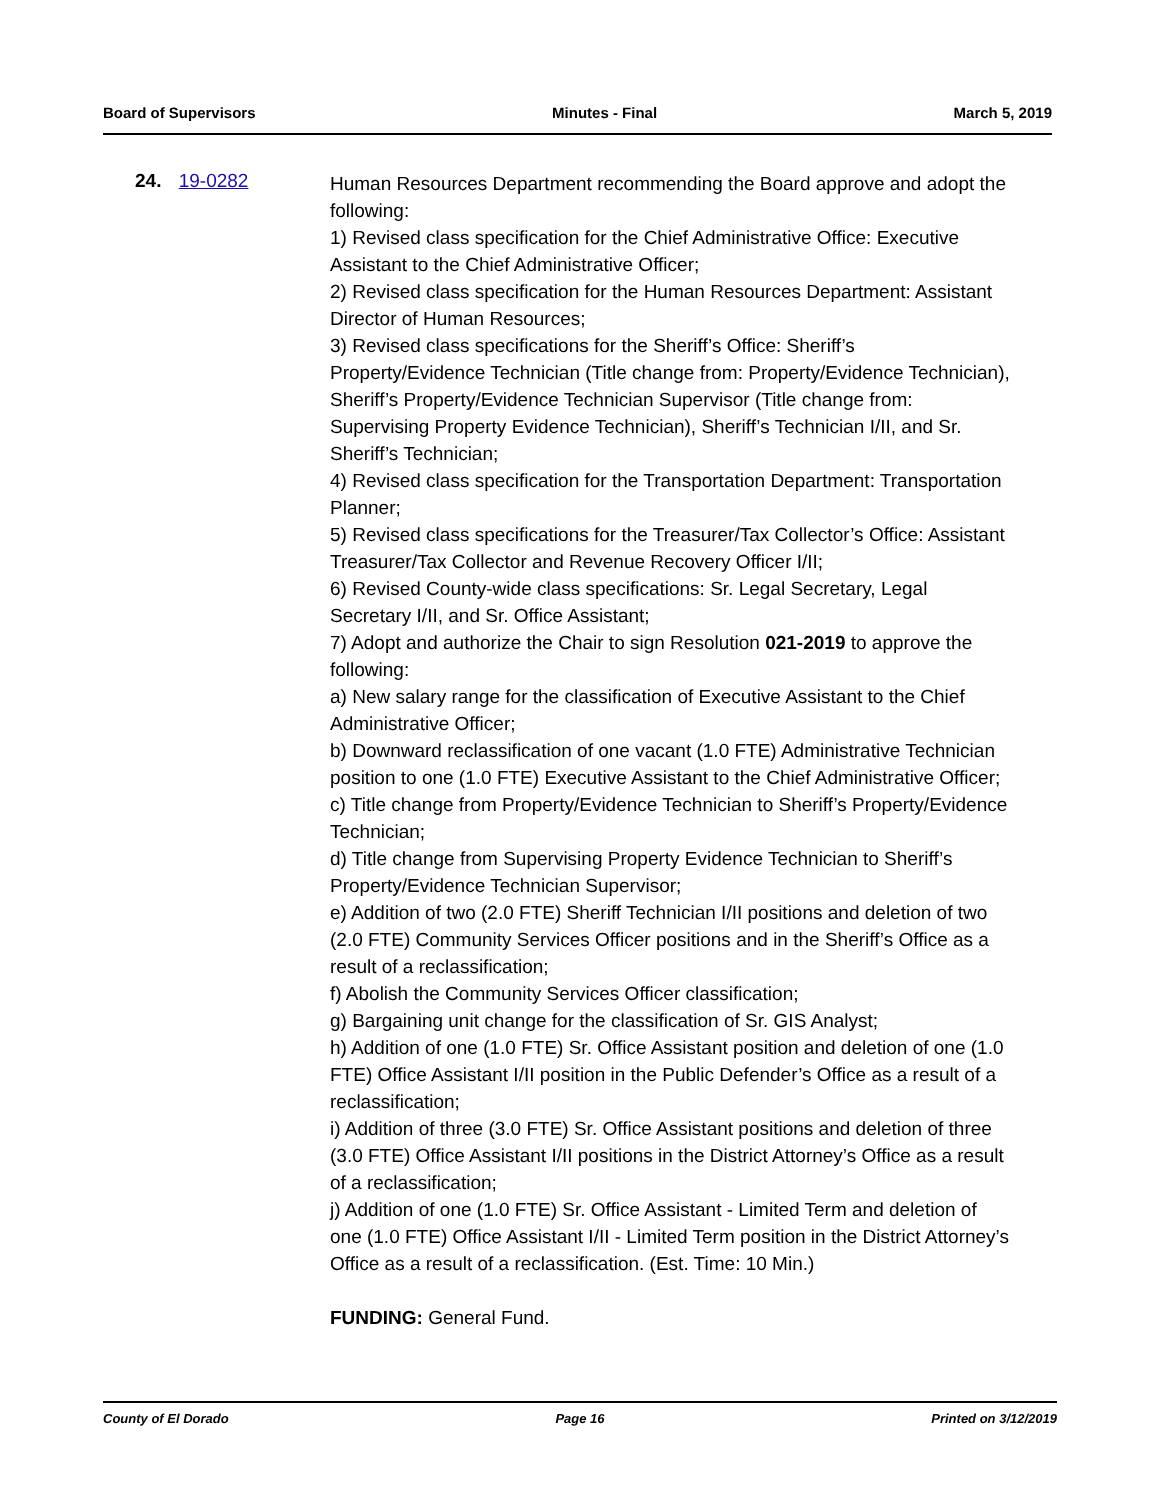Board of Supervisors Minutes - Final March 5, 2019
24. 19-0282
Human Resources Department recommending the Board approve and adopt the following:
1) Revised class specification for the Chief Administrative Office: Executive Assistant to the Chief Administrative Officer;
2) Revised class specification for the Human Resources Department: Assistant Director of Human Resources;
3) Revised class specifications for the Sheriff’s Office: Sheriff’s Property/Evidence Technician (Title change from: Property/Evidence Technician), Sheriff’s Property/Evidence Technician Supervisor (Title change from: Supervising Property Evidence Technician), Sheriff’s Technician I/II, and Sr. Sheriff’s Technician;
4) Revised class specification for the Transportation Department: Transportation Planner;
5) Revised class specifications for the Treasurer/Tax Collector’s Office: Assistant Treasurer/Tax Collector and Revenue Recovery Officer I/II;
6) Revised County-wide class specifications: Sr. Legal Secretary, Legal Secretary I/II, and Sr. Office Assistant;
7) Adopt and authorize the Chair to sign Resolution 021-2019 to approve the following:
a) New salary range for the classification of Executive Assistant to the Chief Administrative Officer;
b) Downward reclassification of one vacant (1.0 FTE) Administrative Technician position to one (1.0 FTE) Executive Assistant to the Chief Administrative Officer;
c) Title change from Property/Evidence Technician to Sheriff’s Property/Evidence Technician;
d) Title change from Supervising Property Evidence Technician to Sheriff’s Property/Evidence Technician Supervisor;
e) Addition of two (2.0 FTE) Sheriff Technician I/II positions and deletion of two (2.0 FTE) Community Services Officer positions and in the Sheriff’s Office as a result of a reclassification;
f) Abolish the Community Services Officer classification;
g) Bargaining unit change for the classification of Sr. GIS Analyst;
h) Addition of one (1.0 FTE) Sr. Office Assistant position and deletion of one (1.0 FTE) Office Assistant I/II position in the Public Defender’s Office as a result of a reclassification;
i) Addition of three (3.0 FTE) Sr. Office Assistant positions and deletion of three (3.0 FTE) Office Assistant I/II positions in the District Attorney’s Office as a result of a reclassification;
j) Addition of one (1.0 FTE) Sr. Office Assistant - Limited Term and deletion of one (1.0 FTE) Office Assistant I/II - Limited Term position in the District Attorney’s Office as a result of a reclassification. (Est. Time: 10 Min.)
FUNDING: General Fund.
County of El Dorado Page 16 Printed on 3/12/2019